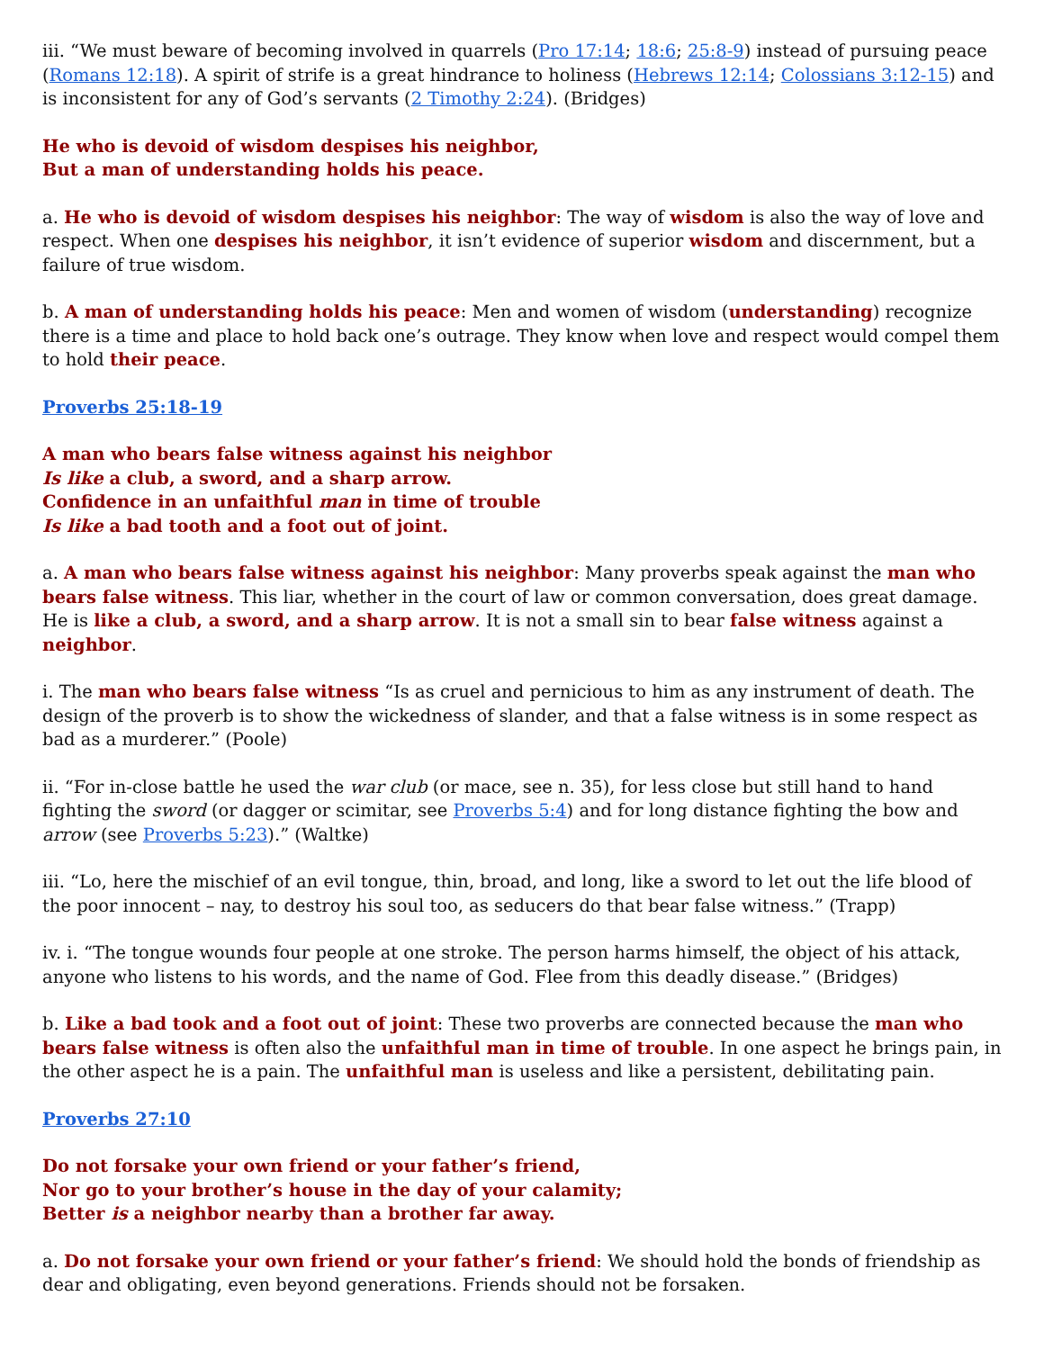iii. “We must beware of becoming involved in quarrels (Pro 17:14; 18:6; 25:8-9) instead of pursuing peace (Romans 12:18). A spirit of strife is a great hindrance to holiness (Hebrews 12:14; Colossians 3:12-15) and is inconsistent for any of God’s servants (2 Timothy 2:24). (Bridges)
He who is devoid of wisdom despises his neighbor,
But a man of understanding holds his peace.
a. He who is devoid of wisdom despises his neighbor: The way of wisdom is also the way of love and respect. When one despises his neighbor, it isn’t evidence of superior wisdom and discernment, but a failure of true wisdom.
b. A man of understanding holds his peace: Men and women of wisdom (understanding) recognize there is a time and place to hold back one’s outrage. They know when love and respect would compel them to hold their peace.
Proverbs 25:18-19
A man who bears false witness against his neighbor
Is like a club, a sword, and a sharp arrow.
Confidence in an unfaithful man in time of trouble
Is like a bad tooth and a foot out of joint.
a. A man who bears false witness against his neighbor: Many proverbs speak against the man who bears false witness. This liar, whether in the court of law or common conversation, does great damage. He is like a club, a sword, and a sharp arrow. It is not a small sin to bear false witness against a neighbor.
i. The man who bears false witness “Is as cruel and pernicious to him as any instrument of death. The design of the proverb is to show the wickedness of slander, and that a false witness is in some respect as bad as a murderer.” (Poole)
ii. “For in-close battle he used the war club (or mace, see n. 35), for less close but still hand to hand fighting the sword (or dagger or scimitar, see Proverbs 5:4) and for long distance fighting the bow and arrow (see Proverbs 5:23).” (Waltke)
iii. “Lo, here the mischief of an evil tongue, thin, broad, and long, like a sword to let out the life blood of the poor innocent – nay, to destroy his soul too, as seducers do that bear false witness.” (Trapp)
iv. i. “The tongue wounds four people at one stroke. The person harms himself, the object of his attack, anyone who listens to his words, and the name of God. Flee from this deadly disease.” (Bridges)
b. Like a bad took and a foot out of joint: These two proverbs are connected because the man who bears false witness is often also the unfaithful man in time of trouble. In one aspect he brings pain, in the other aspect he is a pain. The unfaithful man is useless and like a persistent, debilitating pain.
Proverbs 27:10
Do not forsake your own friend or your father’s friend,
Nor go to your brother’s house in the day of your calamity;
Better is a neighbor nearby than a brother far away.
a. Do not forsake your own friend or your father’s friend: We should hold the bonds of friendship as dear and obligating, even beyond generations. Friends should not be forsaken.